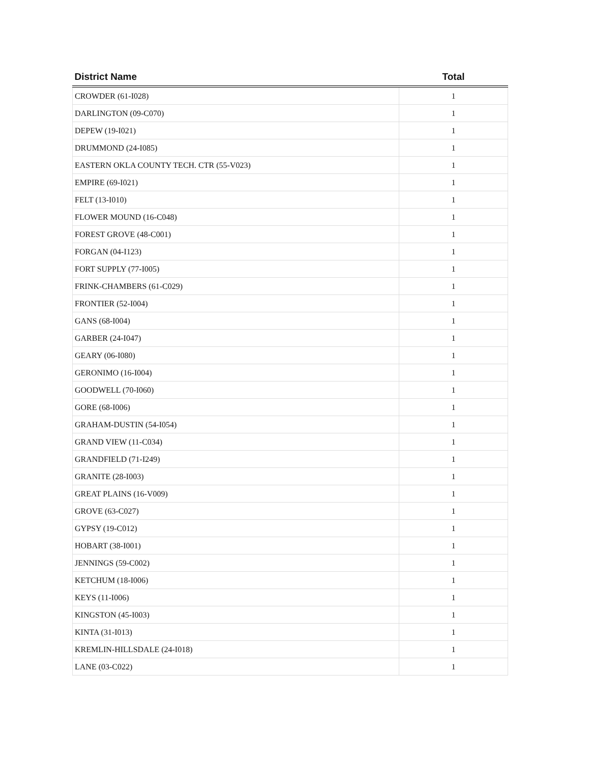| District Name | Total |
| --- | --- |
| CROWDER (61-I028) | 1 |
| DARLINGTON (09-C070) | 1 |
| DEPEW (19-I021) | 1 |
| DRUMMOND (24-I085) | 1 |
| EASTERN OKLA COUNTY TECH. CTR (55-V023) | 1 |
| EMPIRE (69-I021) | 1 |
| FELT (13-I010) | 1 |
| FLOWER MOUND (16-C048) | 1 |
| FOREST GROVE (48-C001) | 1 |
| FORGAN (04-I123) | 1 |
| FORT SUPPLY (77-I005) | 1 |
| FRINK-CHAMBERS (61-C029) | 1 |
| FRONTIER (52-I004) | 1 |
| GANS (68-I004) | 1 |
| GARBER (24-I047) | 1 |
| GEARY (06-I080) | 1 |
| GERONIMO (16-I004) | 1 |
| GOODWELL (70-I060) | 1 |
| GORE (68-I006) | 1 |
| GRAHAM-DUSTIN (54-I054) | 1 |
| GRAND VIEW (11-C034) | 1 |
| GRANDFIELD (71-I249) | 1 |
| GRANITE (28-I003) | 1 |
| GREAT PLAINS (16-V009) | 1 |
| GROVE (63-C027) | 1 |
| GYPSY (19-C012) | 1 |
| HOBART (38-I001) | 1 |
| JENNINGS (59-C002) | 1 |
| KETCHUM (18-I006) | 1 |
| KEYS (11-I006) | 1 |
| KINGSTON (45-I003) | 1 |
| KINTA (31-I013) | 1 |
| KREMLIN-HILLSDALE (24-I018) | 1 |
| LANE (03-C022) | 1 |